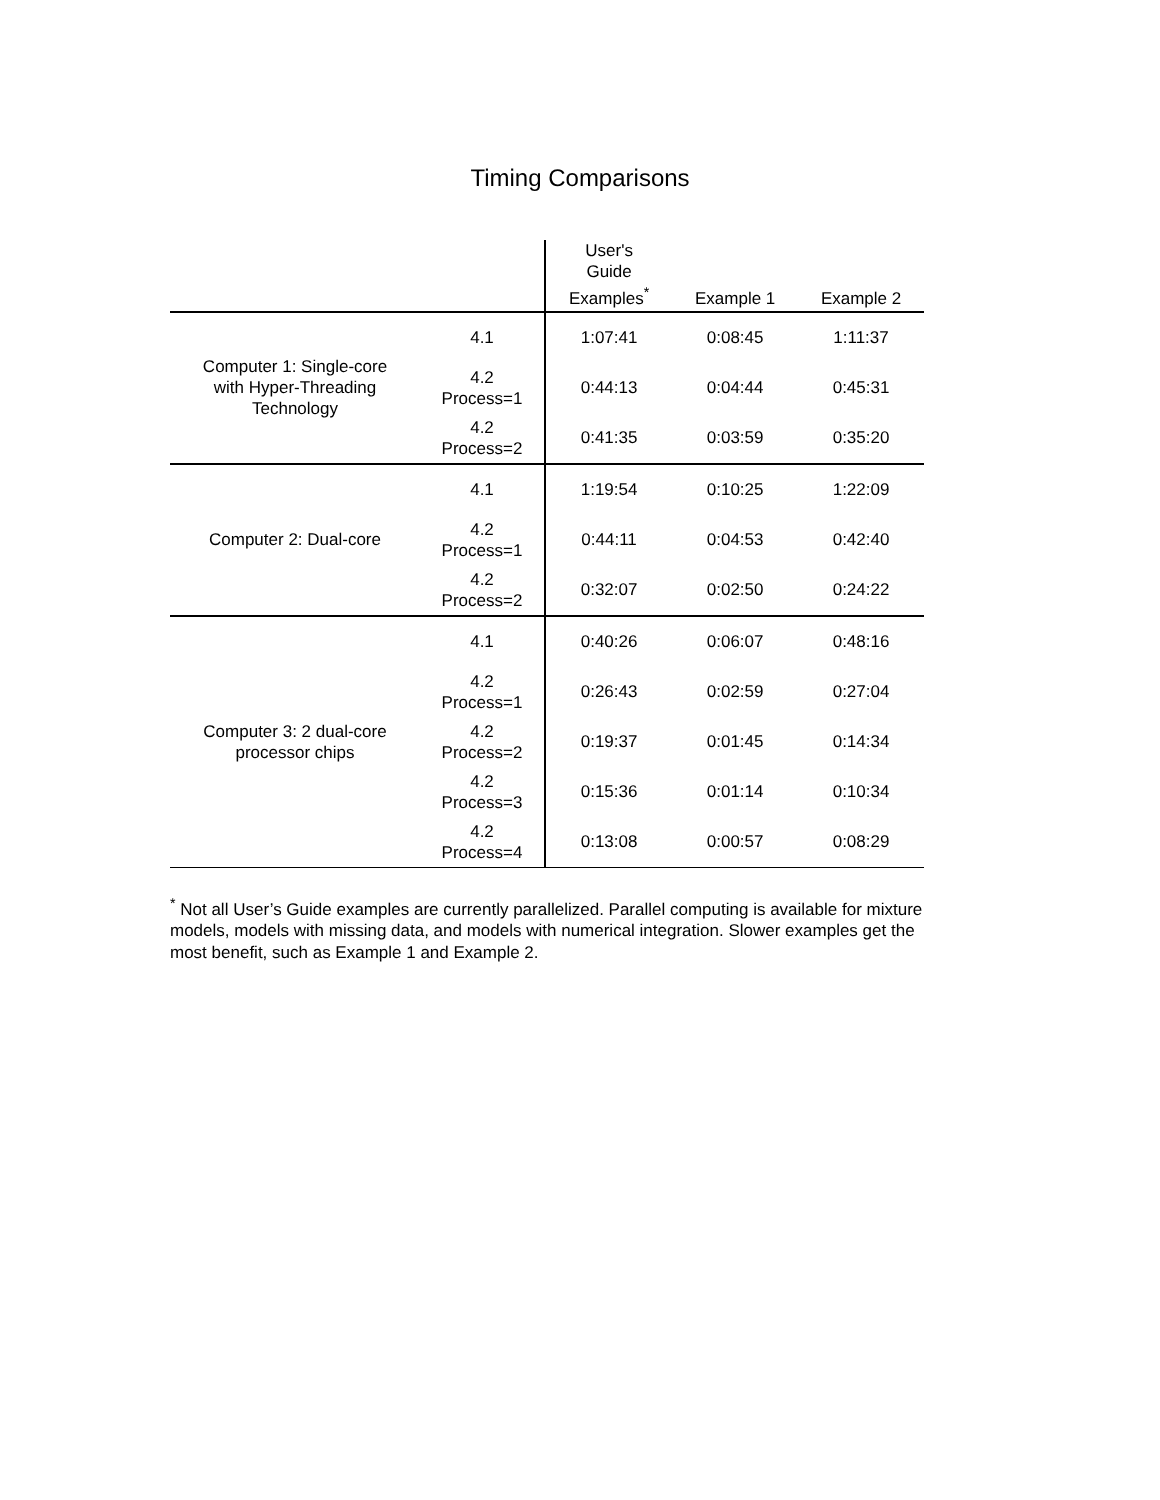Timing Comparisons
| | | User's Guide Examples<sup>*</sup> | Example 1 | Example 2 |
| --- | --- | --- | --- | --- |
| Computer 1: Single-core with Hyper-Threading Technology | 4.1 | 1:07:41 | 0:08:45 | 1:11:37 |
| | 4.2 Process=1 | 0:44:13 | 0:04:44 | 0:45:31 |
| | 4.2 Process=2 | 0:41:35 | 0:03:59 | 0:35:20 |
| Computer 2: Dual-core | 4.1 | 1:19:54 | 0:10:25 | 1:22:09 |
| | 4.2 Process=1 | 0:44:11 | 0:04:53 | 0:42:40 |
| | 4.2 Process=2 | 0:32:07 | 0:02:50 | 0:24:22 |
| Computer 3: 2 dual-core processor chips | 4.1 | 0:40:26 | 0:06:07 | 0:48:16 |
| | 4.2 Process=1 | 0:26:43 | 0:02:59 | 0:27:04 |
| | 4.2 Process=2 | 0:19:37 | 0:01:45 | 0:14:34 |
| | 4.2 Process=3 | 0:15:36 | 0:01:14 | 0:10:34 |
| | 4.2 Process=4 | 0:13:08 | 0:00:57 | 0:08:29 |
<sup>*</sup> Not all User’s Guide examples are currently parallelized. Parallel computing is available for mixture models, models with missing data, and models with numerical integration. Slower examples get the most benefit, such as Example 1 and Example 2.